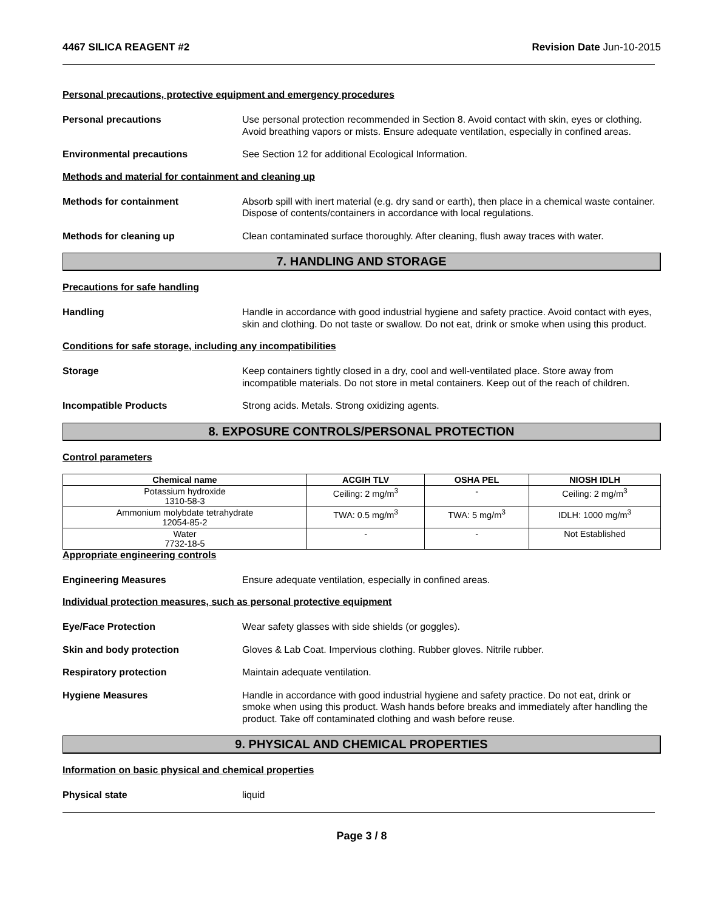4467 SILICA REAGENT #2 Revision Date Jun-10-2015
Personal precautions, protective equipment and emergency procedures
Personal precautions Use personal protection recommended in Section 8. Avoid contact with skin, eyes or clothing. Avoid breathing vapors or mists. Ensure adequate ventilation, especially in confined areas.
Environmental precautions See Section 12 for additional Ecological Information.
Methods and material for containment and cleaning up
Methods for containment Absorb spill with inert material (e.g. dry sand or earth), then place in a chemical waste container. Dispose of contents/containers in accordance with local regulations.
Methods for cleaning up Clean contaminated surface thoroughly. After cleaning, flush away traces with water.
7. HANDLING AND STORAGE
Precautions for safe handling
Handling Handle in accordance with good industrial hygiene and safety practice. Avoid contact with eyes, skin and clothing. Do not taste or swallow. Do not eat, drink or smoke when using this product.
Conditions for safe storage, including any incompatibilities
Storage Keep containers tightly closed in a dry, cool and well-ventilated place. Store away from incompatible materials. Do not store in metal containers. Keep out of the reach of children.
Incompatible Products Strong acids. Metals. Strong oxidizing agents.
8. EXPOSURE CONTROLS/PERSONAL PROTECTION
Control parameters
| Chemical name | ACGIH TLV | OSHA PEL | NIOSH IDLH |
| --- | --- | --- | --- |
| Potassium hydroxide 1310-58-3 | Ceiling: 2 mg/m<sup>3</sup> | - | Ceiling: 2 mg/m<sup>3</sup> |
| Ammonium molybdate tetrahydrate 12054-85-2 | TWA: 0.5 mg/m<sup>3</sup> | TWA: 5 mg/m<sup>3</sup> | IDLH: 1000 mg/m<sup>3</sup> |
| Water 7732-18-5 | - | - | Not Established |
Appropriate engineering controls
Engineering Measures Ensure adequate ventilation, especially in confined areas.
Individual protection measures, such as personal protective equipment
Eye/Face Protection Wear safety glasses with side shields (or goggles).
Skin and body protection Gloves & Lab Coat. Impervious clothing. Rubber gloves. Nitrile rubber.
Respiratory protection Maintain adequate ventilation.
Hygiene Measures Handle in accordance with good industrial hygiene and safety practice. Do not eat, drink or smoke when using this product. Wash hands before breaks and immediately after handling the product. Take off contaminated clothing and wash before reuse.
9. PHYSICAL AND CHEMICAL PROPERTIES
Information on basic physical and chemical properties
Physical state liquid
Page 3 / 8